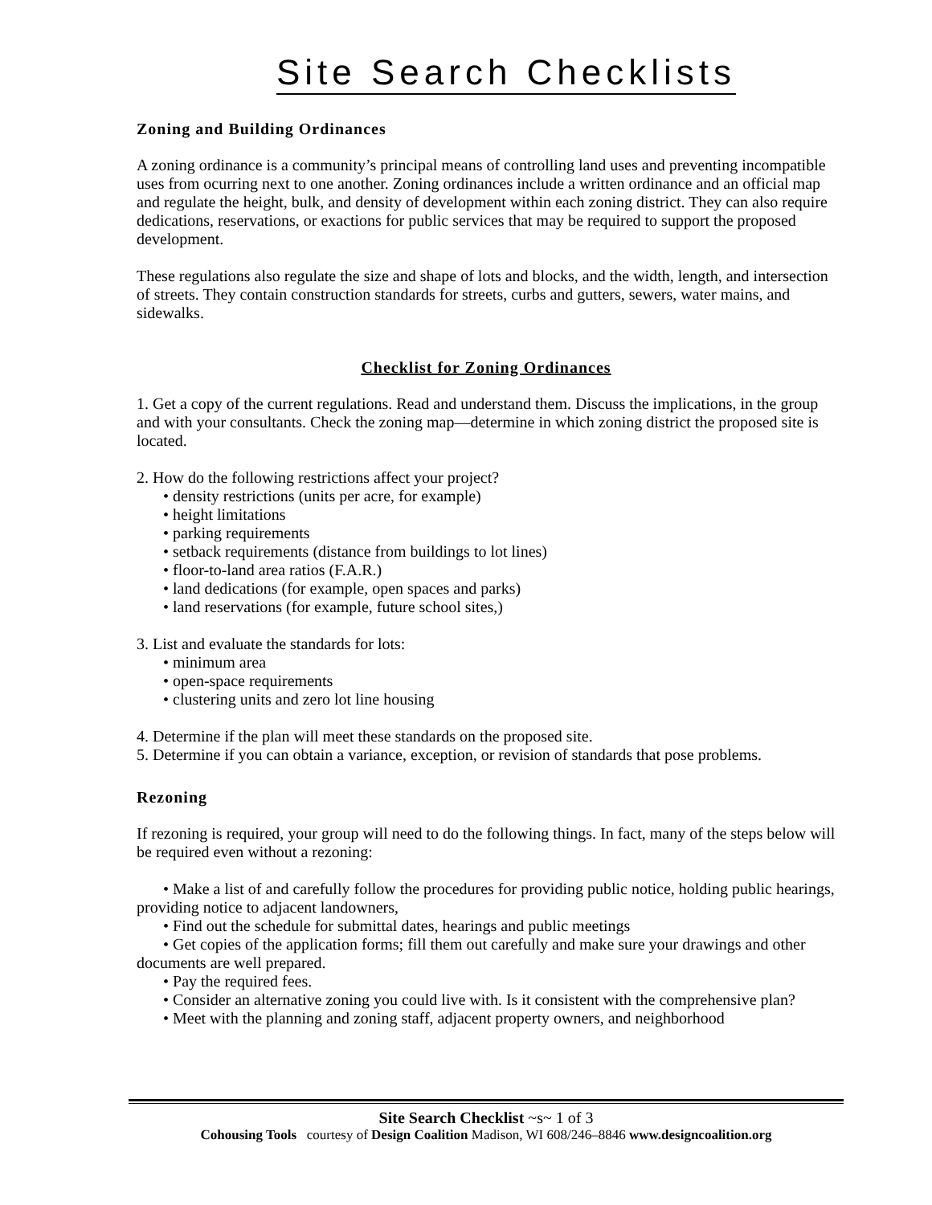Site Search Checklists
Zoning and Building Ordinances
A zoning ordinance is a community’s principal means of controlling land uses and preventing incompatible uses from ocurring next to one another. Zoning ordinances include a written ordinance and an official map and regulate the height, bulk, and density of development within each zoning district. They can also require dedications, reservations, or exactions for public services that may be required to support the proposed development.
These regulations also regulate the size and shape of lots and blocks, and the width, length, and intersection of streets. They contain construction standards for streets, curbs and gutters, sewers, water mains, and sidewalks.
Checklist for Zoning Ordinances
1. Get a copy of the current regulations. Read and understand them. Discuss the implications, in the group and with your consultants. Check the zoning map—determine in which zoning district the proposed site is located.
2. How do the following restrictions affect your project?
• density restrictions (units per acre, for example)
• height limitations
• parking requirements
• setback requirements (distance from buildings to lot lines)
• floor-to-land area ratios (F.A.R.)
• land dedications (for example, open spaces and parks)
• land reservations (for example, future school sites,)
3. List and evaluate the standards for lots:
• minimum area
• open-space requirements
• clustering units and zero lot line housing
4. Determine if the plan will meet these standards on the proposed site.
5. Determine if you can obtain a variance, exception, or revision of standards that pose problems.
Rezoning
If rezoning is required, your group will need to do the following things. In fact, many of the steps below will be required even without a rezoning:
• Make a list of and carefully follow the procedures for providing public notice, holding public hearings, providing notice to adjacent landowners,
• Find out the schedule for submittal dates, hearings and public meetings
• Get copies of the application forms; fill them out carefully and make sure your drawings and other documents are well prepared.
• Pay the required fees.
• Consider an alternative zoning you could live with. Is it consistent with the comprehensive plan?
• Meet with the planning and zoning staff, adjacent property owners, and neighborhood
Site Search Checklist ~s~ 1 of 3
Cohousing Tools courtesy of Design Coalition Madison, WI 608/246–8846 www.designcoalition.org